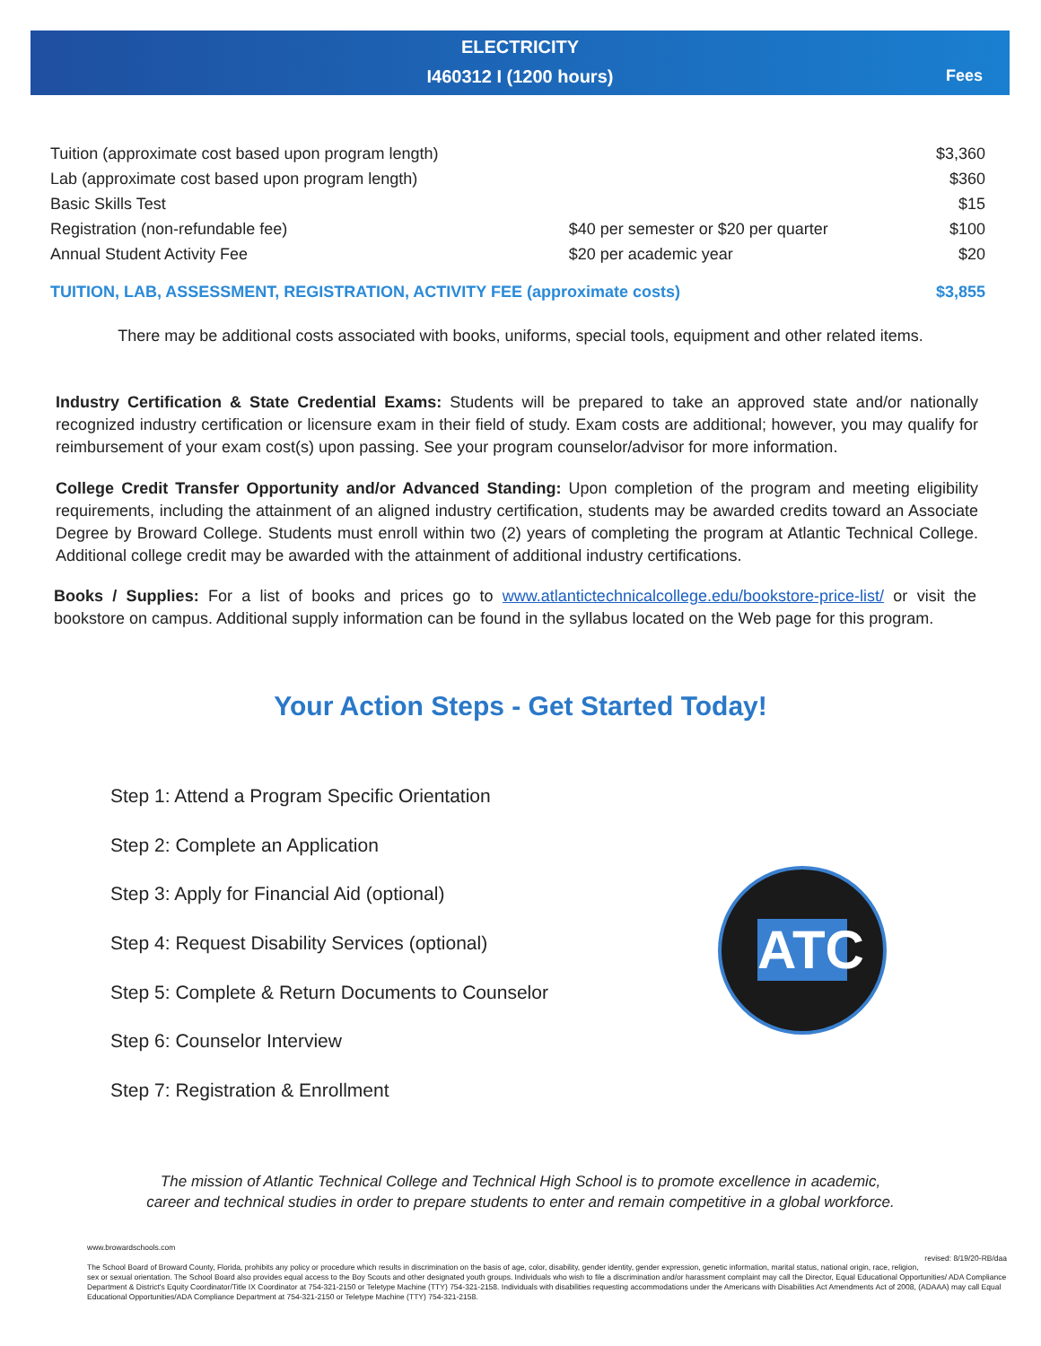ELECTRICITY
I460312 I (1200 hours)
Fees
| Tuition (approximate cost based upon program length) | | $3,360 |
| Lab (approximate cost based upon program length) | | $360 |
| Basic Skills Test | | $15 |
| Registration (non-refundable fee) | $40 per semester or $20 per quarter | $100 |
| Annual Student Activity Fee | $20 per academic year | $20 |
| TUITION, LAB, ASSESSMENT, REGISTRATION, ACTIVITY FEE (approximate costs) | | $3,855 |
There may be additional costs associated with books, uniforms, special tools, equipment and other related items.
Industry Certification & State Credential Exams: Students will be prepared to take an approved state and/or nationally recognized industry certification or licensure exam in their field of study. Exam costs are additional; however, you may qualify for reimbursement of your exam cost(s) upon passing. See your program counselor/advisor for more information.
College Credit Transfer Opportunity and/or Advanced Standing: Upon completion of the program and meeting eligibility requirements, including the attainment of an aligned industry certification, students may be awarded credits toward an Associate Degree by Broward College. Students must enroll within two (2) years of completing the program at Atlantic Technical College. Additional college credit may be awarded with the attainment of additional industry certifications.
Books / Supplies: For a list of books and prices go to www.atlantictechnicalcollege.edu/bookstore-price-list/ or visit the bookstore on campus. Additional supply information can be found in the syllabus located on the Web page for this program.
Your Action Steps - Get Started Today!
Step 1: Attend a Program Specific Orientation
Step 2: Complete an Application
Step 3: Apply for Financial Aid (optional)
Step 4: Request Disability Services (optional)
Step 5: Complete & Return Documents to Counselor
Step 6: Counselor Interview
Step 7: Registration & Enrollment
ATC
The mission of Atlantic Technical College and Technical High School is to promote excellence in academic,
career and technical studies in order to prepare students to enter and remain competitive in a global workforce.
www.browardschools.com revised: 8/19/20-RB/daa
The School Board of Broward County, Florida, prohibits any policy or procedure which results in discrimination on the basis of age, color, disability, gender identity, gender expression, genetic information, marital status, national origin, race, religion, sex or sexual orientation. The School Board also provides equal access to the Boy Scouts and other designated youth groups. Individuals who wish to file a discrimination and/or harassment complaint may call the Director, Equal Educational Opportunities/ ADA Compliance Department & District's Equity Coordinator/Title IX Coordinator at 754-321-2150 or Teletype Machine (TTY) 754-321-2158. Individuals with disabilities requesting accommodations under the Americans with Disabilities Act Amendments Act of 2008, (ADAAA) may call Equal Educational Opportunities/ADA Compliance Department at 754-321-2150 or Teletype Machine (TTY) 754-321-2158.